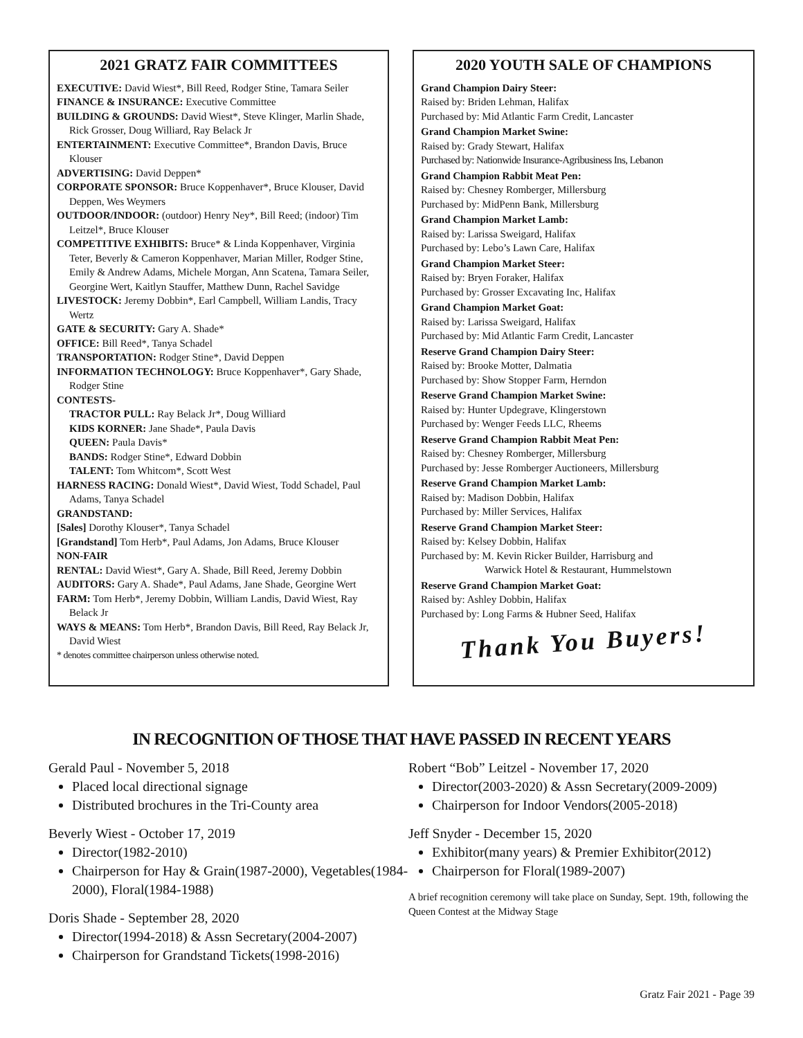2021 GRATZ FAIR COMMITTEES
EXECUTIVE: David Wiest*, Bill Reed, Rodger Stine, Tamara Seiler
FINANCE & INSURANCE: Executive Committee
BUILDING & GROUNDS: David Wiest*, Steve Klinger, Marlin Shade, Rick Grosser, Doug Williard, Ray Belack Jr
ENTERTAINMENT: Executive Committee*, Brandon Davis, Bruce Klouser
ADVERTISING: David Deppen*
CORPORATE SPONSOR: Bruce Koppenhaver*, Bruce Klouser, David Deppen, Wes Weymers
OUTDOOR/INDOOR: (outdoor) Henry Ney*, Bill Reed; (indoor) Tim Leitzel*, Bruce Klouser
COMPETITIVE EXHIBITS: Bruce* & Linda Koppenhaver, Virginia Teter, Beverly & Cameron Koppenhaver, Marian Miller, Rodger Stine, Emily & Andrew Adams, Michele Morgan, Ann Scatena, Tamara Seiler, Georgine Wert, Kaitlyn Stauffer, Matthew Dunn, Rachel Savidge
LIVESTOCK: Jeremy Dobbin*, Earl Campbell, William Landis, Tracy Wertz
GATE & SECURITY: Gary A. Shade*
OFFICE: Bill Reed*, Tanya Schadel
TRANSPORTATION: Rodger Stine*, David Deppen
INFORMATION TECHNOLOGY: Bruce Koppenhaver*, Gary Shade, Rodger Stine
CONTESTS-
TRACTOR PULL: Ray Belack Jr*, Doug Williard
KIDS KORNER: Jane Shade*, Paula Davis
QUEEN: Paula Davis*
BANDS: Rodger Stine*, Edward Dobbin
TALENT: Tom Whitcom*, Scott West
HARNESS RACING: Donald Wiest*, David Wiest, Todd Schadel, Paul Adams, Tanya Schadel
GRANDSTAND:
[Sales] Dorothy Klouser*, Tanya Schadel
[Grandstand] Tom Herb*, Paul Adams, Jon Adams, Bruce Klouser
NON-FAIR
RENTAL: David Wiest*, Gary A. Shade, Bill Reed, Jeremy Dobbin
AUDITORS: Gary A. Shade*, Paul Adams, Jane Shade, Georgine Wert
FARM: Tom Herb*, Jeremy Dobbin, William Landis, David Wiest, Ray Belack Jr
WAYS & MEANS: Tom Herb*, Brandon Davis, Bill Reed, Ray Belack Jr, David Wiest
* denotes committee chairperson unless otherwise noted.
2020 YOUTH SALE OF CHAMPIONS
Grand Champion Dairy Steer:
Raised by: Briden Lehman, Halifax
Purchased by: Mid Atlantic Farm Credit, Lancaster
Grand Champion Market Swine:
Raised by: Grady Stewart, Halifax
Purchased by: Nationwide Insurance-Agribusiness Ins, Lebanon
Grand Champion Rabbit Meat Pen:
Raised by: Chesney Romberger, Millersburg
Purchased by: MidPenn Bank, Millersburg
Grand Champion Market Lamb:
Raised by: Larissa Sweigard, Halifax
Purchased by: Lebo’s Lawn Care, Halifax
Grand Champion Market Steer:
Raised by: Bryen Foraker, Halifax
Purchased by: Grosser Excavating Inc, Halifax
Grand Champion Market Goat:
Raised by: Larissa Sweigard, Halifax
Purchased by: Mid Atlantic Farm Credit, Lancaster
Reserve Grand Champion Dairy Steer:
Raised by: Brooke Motter, Dalmatia
Purchased by: Show Stopper Farm, Herndon
Reserve Grand Champion Market Swine:
Raised by: Hunter Updegrave, Klingerstown
Purchased by: Wenger Feeds LLC, Rheems
Reserve Grand Champion Rabbit Meat Pen:
Raised by: Chesney Romberger, Millersburg
Purchased by: Jesse Romberger Auctioneers, Millersburg
Reserve Grand Champion Market Lamb:
Raised by: Madison Dobbin, Halifax
Purchased by: Miller Services, Halifax
Reserve Grand Champion Market Steer:
Raised by: Kelsey Dobbin, Halifax
Purchased by: M. Kevin Ricker Builder, Harrisburg and
Warwick Hotel & Restaurant, Hummelstown
Reserve Grand Champion Market Goat:
Raised by: Ashley Dobbin, Halifax
Purchased by: Long Farms & Hubner Seed, Halifax
Thank You Buyers!
IN RECOGNITION OF THOSE THAT HAVE PASSED IN RECENT YEARS
Gerald Paul - November 5, 2018
Placed local directional signage
Distributed brochures in the Tri-County area
Beverly Wiest - October 17, 2019
Director(1982-2010)
Chairperson for Hay & Grain(1987-2000), Vegetables(1984-2000), Floral(1984-1988)
Doris Shade - September 28, 2020
Director(1994-2018) & Assn Secretary(2004-2007)
Chairperson for Grandstand Tickets(1998-2016)
Robert “Bob” Leitzel - November 17, 2020
Director(2003-2020) & Assn Secretary(2009-2009)
Chairperson for Indoor Vendors(2005-2018)
Jeff Snyder - December 15, 2020
Exhibitor(many years) & Premier Exhibitor(2012)
Chairperson for Floral(1989-2007)
A brief recognition ceremony will take place on Sunday, Sept. 19th, following the Queen Contest at the Midway Stage
Gratz Fair 2021 - Page 39